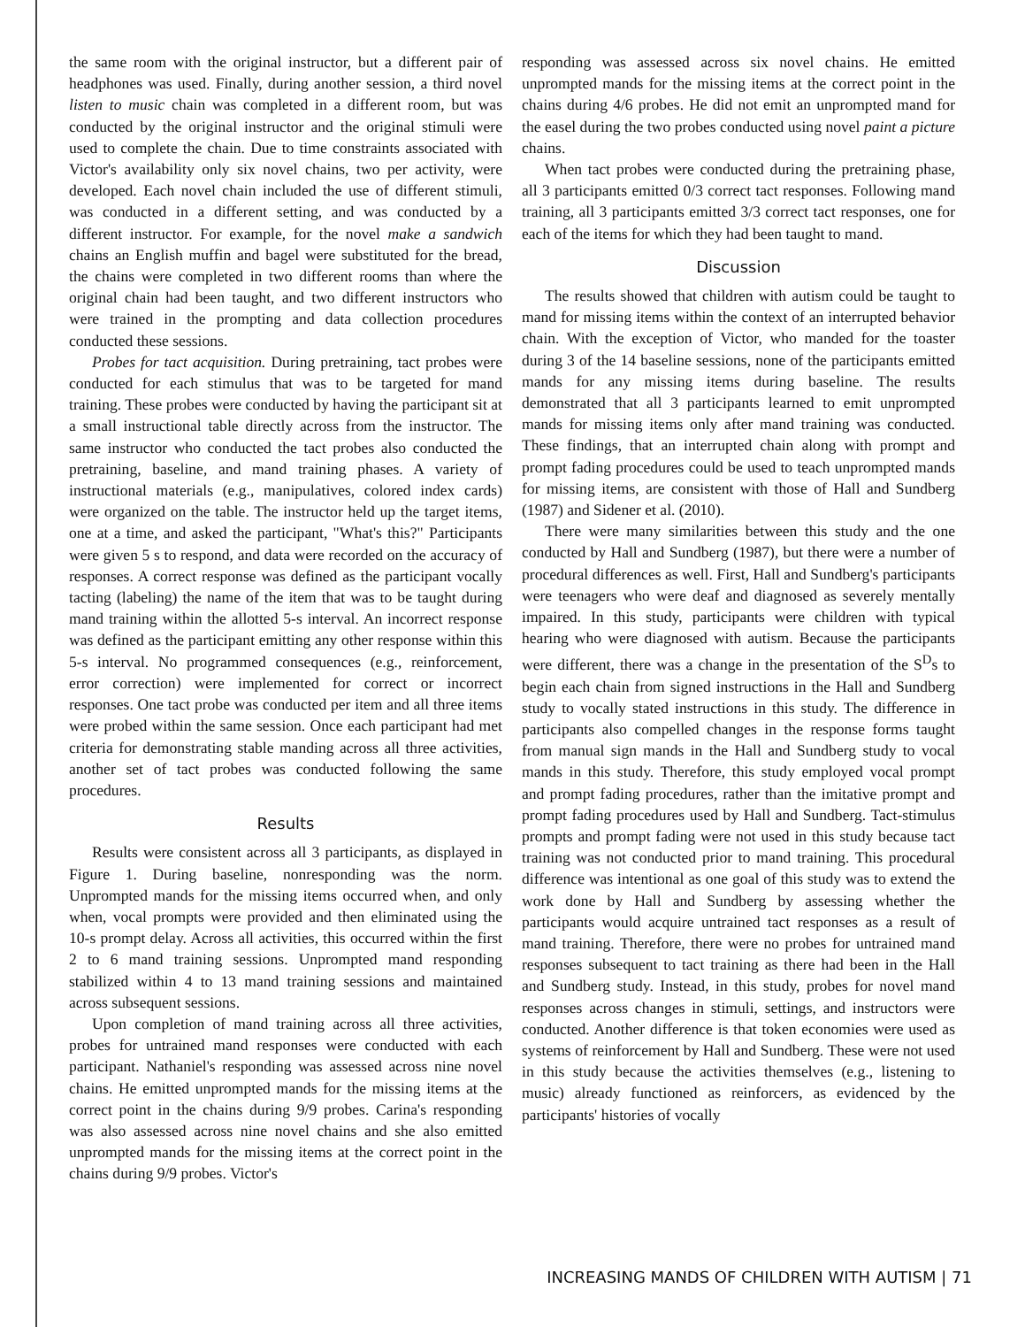the same room with the original instructor, but a different pair of headphones was used. Finally, during another session, a third novel listen to music chain was completed in a different room, but was conducted by the original instructor and the original stimuli were used to complete the chain. Due to time constraints associated with Victor's availability only six novel chains, two per activity, were developed. Each novel chain included the use of different stimuli, was conducted in a different setting, and was conducted by a different instructor. For example, for the novel make a sandwich chains an English muffin and bagel were substituted for the bread, the chains were completed in two different rooms than where the original chain had been taught, and two different instructors who were trained in the prompting and data collection procedures conducted these sessions.
Probes for tact acquisition. During pretraining, tact probes were conducted for each stimulus that was to be targeted for mand training. These probes were conducted by having the participant sit at a small instructional table directly across from the instructor. The same instructor who conducted the tact probes also conducted the pretraining, baseline, and mand training phases. A variety of instructional materials (e.g., manipulatives, colored index cards) were organized on the table. The instructor held up the target items, one at a time, and asked the participant, "What's this?" Participants were given 5 s to respond, and data were recorded on the accuracy of responses. A correct response was defined as the participant vocally tacting (labeling) the name of the item that was to be taught during mand training within the allotted 5-s interval. An incorrect response was defined as the participant emitting any other response within this 5-s interval. No programmed consequences (e.g., reinforcement, error correction) were implemented for correct or incorrect responses. One tact probe was conducted per item and all three items were probed within the same session. Once each participant had met criteria for demonstrating stable manding across all three activities, another set of tact probes was conducted following the same procedures.
Results
Results were consistent across all 3 participants, as displayed in Figure 1. During baseline, nonresponding was the norm. Unprompted mands for the missing items occurred when, and only when, vocal prompts were provided and then eliminated using the 10-s prompt delay. Across all activities, this occurred within the first 2 to 6 mand training sessions. Unprompted mand responding stabilized within 4 to 13 mand training sessions and maintained across subsequent sessions.
Upon completion of mand training across all three activities, probes for untrained mand responses were conducted with each participant. Nathaniel's responding was assessed across nine novel chains. He emitted unprompted mands for the missing items at the correct point in the chains during 9/9 probes. Carina's responding was also assessed across nine novel chains and she also emitted unprompted mands for the missing items at the correct point in the chains during 9/9 probes. Victor's
responding was assessed across six novel chains. He emitted unprompted mands for the missing items at the correct point in the chains during 4/6 probes. He did not emit an unprompted mand for the easel during the two probes conducted using novel paint a picture chains.
When tact probes were conducted during the pretraining phase, all 3 participants emitted 0/3 correct tact responses. Following mand training, all 3 participants emitted 3/3 correct tact responses, one for each of the items for which they had been taught to mand.
Discussion
The results showed that children with autism could be taught to mand for missing items within the context of an interrupted behavior chain. With the exception of Victor, who manded for the toaster during 3 of the 14 baseline sessions, none of the participants emitted mands for any missing items during baseline. The results demonstrated that all 3 participants learned to emit unprompted mands for missing items only after mand training was conducted. These findings, that an interrupted chain along with prompt and prompt fading procedures could be used to teach unprompted mands for missing items, are consistent with those of Hall and Sundberg (1987) and Sidener et al. (2010).
There were many similarities between this study and the one conducted by Hall and Sundberg (1987), but there were a number of procedural differences as well. First, Hall and Sundberg's participants were teenagers who were deaf and diagnosed as severely mentally impaired. In this study, participants were children with typical hearing who were diagnosed with autism. Because the participants were different, there was a change in the presentation of the S<sup>D</sup>s to begin each chain from signed instructions in the Hall and Sundberg study to vocally stated instructions in this study. The difference in participants also compelled changes in the response forms taught from manual sign mands in the Hall and Sundberg study to vocal mands in this study. Therefore, this study employed vocal prompt and prompt fading procedures, rather than the imitative prompt and prompt fading procedures used by Hall and Sundberg. Tact-stimulus prompts and prompt fading were not used in this study because tact training was not conducted prior to mand training. This procedural difference was intentional as one goal of this study was to extend the work done by Hall and Sundberg by assessing whether the participants would acquire untrained tact responses as a result of mand training. Therefore, there were no probes for untrained mand responses subsequent to tact training as there had been in the Hall and Sundberg study. Instead, in this study, probes for novel mand responses across changes in stimuli, settings, and instructors were conducted. Another difference is that token economies were used as systems of reinforcement by Hall and Sundberg. These were not used in this study because the activities themselves (e.g., listening to music) already functioned as reinforcers, as evidenced by the participants' histories of vocally
INCREASING MANDS OF CHILDREN WITH AUTISM | 71